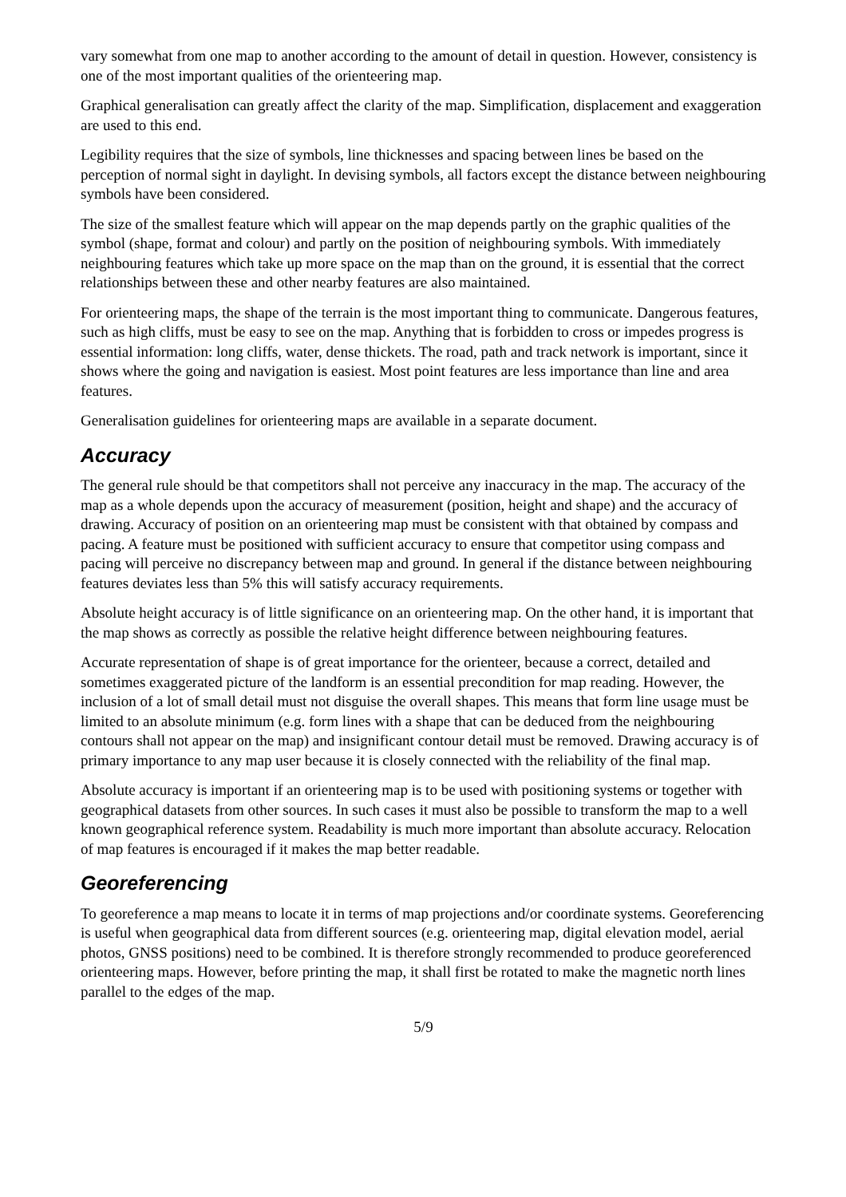vary somewhat from one map to another according to the amount of detail in question. However, consistency is one of the most important qualities of the orienteering map.
Graphical generalisation can greatly affect the clarity of the map. Simplification, displacement and exaggeration are used to this end.
Legibility requires that the size of symbols, line thicknesses and spacing between lines be based on the perception of normal sight in daylight. In devising symbols, all factors except the distance between neighbouring symbols have been considered.
The size of the smallest feature which will appear on the map depends partly on the graphic qualities of the symbol (shape, format and colour) and partly on the position of neighbouring symbols. With immediately neighbouring features which take up more space on the map than on the ground, it is essential that the correct relationships between these and other nearby features are also maintained.
For orienteering maps, the shape of the terrain is the most important thing to communicate. Dangerous features, such as high cliffs, must be easy to see on the map. Anything that is forbidden to cross or impedes progress is essential information: long cliffs, water, dense thickets. The road, path and track network is important, since it shows where the going and navigation is easiest. Most point features are less importance than line and area features.
Generalisation guidelines for orienteering maps are available in a separate document.
Accuracy
The general rule should be that competitors shall not perceive any inaccuracy in the map. The accuracy of the map as a whole depends upon the accuracy of measurement (position, height and shape) and the accuracy of drawing. Accuracy of position on an orienteering map must be consistent with that obtained by compass and pacing. A feature must be positioned with sufficient accuracy to ensure that competitor using compass and pacing will perceive no discrepancy between map and ground. In general if the distance between neighbouring features deviates less than 5% this will satisfy accuracy requirements.
Absolute height accuracy is of little significance on an orienteering map. On the other hand, it is important that the map shows as correctly as possible the relative height difference between neighbouring features.
Accurate representation of shape is of great importance for the orienteer, because a correct, detailed and sometimes exaggerated picture of the landform is an essential precondition for map reading. However, the inclusion of a lot of small detail must not disguise the overall shapes. This means that form line usage must be limited to an absolute minimum (e.g. form lines with a shape that can be deduced from the neighbouring contours shall not appear on the map) and insignificant contour detail must be removed. Drawing accuracy is of primary importance to any map user because it is closely connected with the reliability of the final map.
Absolute accuracy is important if an orienteering map is to be used with positioning systems or together with geographical datasets from other sources. In such cases it must also be possible to transform the map to a well known geographical reference system. Readability is much more important than absolute accuracy. Relocation of map features is encouraged if it makes the map better readable.
Georeferencing
To georeference a map means to locate it in terms of map projections and/or coordinate systems. Georeferencing is useful when geographical data from different sources (e.g. orienteering map, digital elevation model, aerial photos, GNSS positions) need to be combined. It is therefore strongly recommended to produce georeferenced orienteering maps. However, before printing the map, it shall first be rotated to make the magnetic north lines parallel to the edges of the map.
5/9